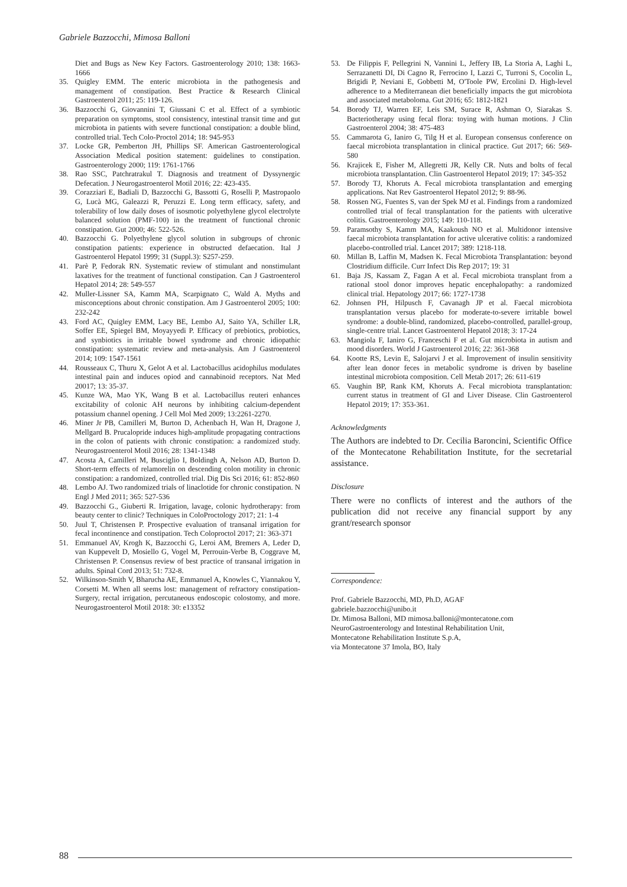Gabriele Bazzocchi, Mimosa Balloni
Diet and Bugs as New Key Factors. Gastroenterology 2010; 138: 1663-1666
35. Quigley EMM. The enteric microbiota in the pathogenesis and management of constipation. Best Practice & Research Clinical Gastroenterol 2011; 25: 119-126.
36. Bazzocchi G, Giovannini T, Giussani C et al. Effect of a symbiotic preparation on symptoms, stool consistency, intestinal transit time and gut microbiota in patients with severe functional constipation: a double blind, controlled trial. Tech Colo-Proctol 2014; 18: 945-953
37. Locke GR, Pemberton JH, Phillips SF. American Gastroenterological Association Medical position statement: guidelines to constipation. Gastroenterology 2000; 119: 1761-1766
38. Rao SSC, Patchratrakul T. Diagnosis and treatment of Dyssynergic Defecation. J Neurogastroenterol Motil 2016; 22: 423-435.
39. Corazziari E, Badiali D, Bazzocchi G, Bassotti G, Roselli P, Mastropaolo G, Lucà MG, Galeazzi R, Peruzzi E. Long term efficacy, safety, and tolerability of low daily doses of isosmotic polyethylene glycol electrolyte balanced solution (PMF-100) in the treatment of functional chronic constipation. Gut 2000; 46: 522-526.
40. Bazzocchi G. Polyethylene glycol solution in subgroups of chronic constipation patients: experience in obstructed defaecation. Ital J Gastroenterol Hepatol 1999; 31 (Suppl.3): S257-259.
41. Parè P, Fedorak RN. Systematic review of stimulant and nonstimulant laxatives for the treatment of functional constipation. Can J Gastroenterol Hepatol 2014; 28: 549-557
42. Muller-Lissner SA, Kamm MA, Scarpignato C, Wald A. Myths and misconceptions about chronic constipation. Am J Gastroenterol 2005; 100: 232-242
43. Ford AC, Quigley EMM, Lacy BE, Lembo AJ, Saito YA, Schiller LR, Soffer EE, Spiegel BM, Moyayyedi P. Efficacy of prebiotics, probiotics, and synbiotics in irritable bowel syndrome and chronic idiopathic constipation: systematic review and meta-analysis. Am J Gastroenterol 2014; 109: 1547-1561
44. Rousseaux C, Thuru X, Gelot A et al. Lactobacillus acidophilus modulates intestinal pain and induces opiod and cannabinoid receptors. Nat Med 20017; 13: 35-37.
45. Kunze WA, Mao YK, Wang B et al. Lactobacillus reuteri enhances excitability of colonic AH neurons by inhibiting calcium-dependent potassium channel opening. J Cell Mol Med 2009; 13:2261-2270.
46. Miner Jr PB, Camilleri M, Burton D, Achenbach H, Wan H, Dragone J, Mellgard B. Prucalopride induces high-amplitude propagating contractions in the colon of patients with chronic constipation: a randomized study. Neurogastroenterol Motil 2016; 28: 1341-1348
47. Acosta A, Camilleri M, Busciglio I, Boldingh A, Nelson AD, Burton D. Short-term effects of relamorelin on descending colon motility in chronic constipation: a randomized, controlled trial. Dig Dis Sci 2016; 61: 852-860
48. Lembo AJ. Two randomized trials of linaclotide for chronic constipation. N Engl J Med 2011; 365: 527-536
49. Bazzocchi G., Giuberti R. Irrigation, lavage, colonic hydrotherapy: from beauty center to clinic? Techniques in ColoProctology 2017; 21: 1-4
50. Juul T, Christensen P. Prospective evaluation of transanal irrigation for fecal incontinence and constipation. Tech Coloproctol 2017; 21: 363-371
51. Emmanuel AV, Krogh K, Bazzocchi G, Leroi AM, Bremers A, Leder D, van Kuppevelt D, Mosiello G, Vogel M, Perrouin-Verbe B, Coggrave M, Christensen P. Consensus review of best practice of transanal irrigation in adults. Spinal Cord 2013; 51: 732-8.
52. Wilkinson-Smith V, Bharucha AE, Emmanuel A, Knowles C, Yiannakou Y, Corsetti M. When all seems lost: management of refractory constipation-Surgery, rectal irrigation, percutaneous endoscopic colostomy, and more. Neurogastroenterol Motil 2018: 30: e13352
53. De Filippis F, Pellegrini N, Vannini L, Jeffery IB, La Storia A, Laghi L, Serrazanetti DI, Di Cagno R, Ferrocino I, Lazzi C, Turroni S, Cocolin L, Brigidi P, Neviani E, Gobbetti M, O'Toole PW, Ercolini D. High-level adherence to a Mediterranean diet beneficially impacts the gut microbiota and associated metaboloma. Gut 2016; 65: 1812-1821
54. Borody TJ, Warren EF, Leis SM, Surace R, Ashman O, Siarakas S. Bacteriotherapy using fecal flora: toying with human motions. J Clin Gastroenterol 2004; 38: 475-483
55. Cammarota G, Ianiro G, Tilg H et al. European consensus conference on faecal microbiota transplantation in clinical practice. Gut 2017; 66: 569-580
56. Krajicek E, Fisher M, Allegretti JR, Kelly CR. Nuts and bolts of fecal microbiota transplantation. Clin Gastroenterol Hepatol 2019; 17: 345-352
57. Borody TJ, Khoruts A. Fecal microbiota transplantation and emerging applications. Nat Rev Gastroenterol Hepatol 2012; 9: 88-96.
58. Rossen NG, Fuentes S, van der Spek MJ et al. Findings from a randomized controlled trial of fecal transplantation for the patients with ulcerative colitis. Gastroenterology 2015; 149: 110-118.
59. Paramsothy S, Kamm MA, Kaakoush NO et al. Multidonor intensive faecal microbiota transplantation for active ulcerative colitis: a randomized placebo-controlled trial. Lancet 2017; 389: 1218-118.
60. Millan B, Laffin M, Madsen K. Fecal Microbiota Transplantation: beyond Clostridium difficile. Curr Infect Dis Rep 2017; 19: 31
61. Baja JS, Kassam Z, Fagan A et al. Fecal microbiota transplant from a rational stool donor improves hepatic encephalopathy: a randomized clinical trial. Hepatology 2017; 66: 1727-1738
62. Johnsen PH, Hilpusch F, Cavanagh JP et al. Faecal microbiota transplantation versus placebo for moderate-to-severe irritable bowel syndrome: a double-blind, randomized, placebo-controlled, parallel-group, single-centre trial. Lancet Gastroenterol Hepatol 2018; 3: 17-24
63. Mangiola F, Ianiro G, Franceschi F et al. Gut microbiota in autism and mood disorders. World J Gastroenterol 2016; 22: 361-368
64. Kootte RS, Levin E, Salojarvi J et al. Improvement of insulin sensitivity after lean donor feces in metabolic syndrome is driven by baseline intestinal microbiota composition. Cell Metab 2017; 26: 611-619
65. Vaughin BP, Rank KM, Khoruts A. Fecal microbiota transplantation: current status in treatment of GI and Liver Disease. Clin Gastroenterol Hepatol 2019; 17: 353-361.
Acknowledgments
The Authors are indebted to Dr. Cecilia Baroncini, Scientific Office of the Montecatone Rehabilitation Institute, for the secretarial assistance.
Disclosure
There were no conflicts of interest and the authors of the publication did not receive any financial support by any grant/research sponsor
Correspondence:
Prof. Gabriele Bazzocchi, MD, Ph.D, AGAF
gabriele.bazzocchi@unibo.it
Dr. Mimosa Balloni, MD mimosa.balloni@montecatone.com
NeuroGastroenterology and Intestinal Rehabilitation Unit,
Montecatone Rehabilitation Institute S.p.A,
via Montecatone 37 Imola, BO, Italy
88